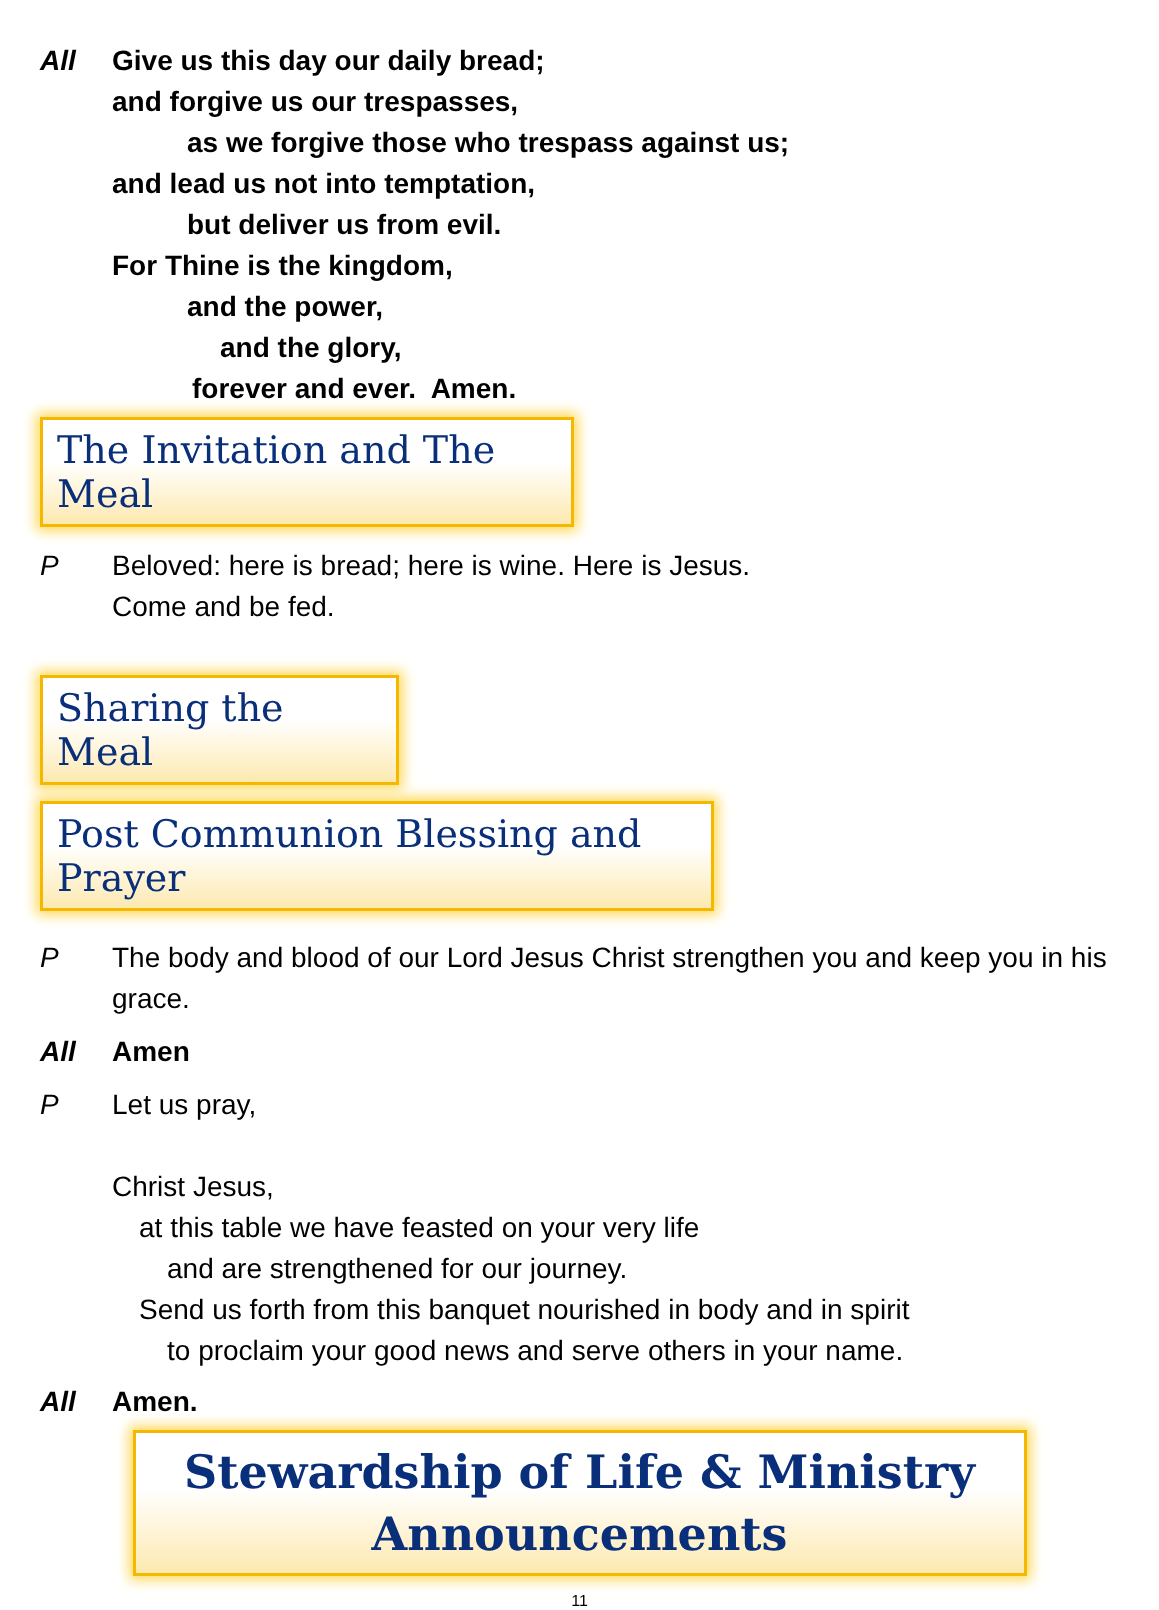All Give us this day our daily bread;
and forgive us our trespasses,
as we forgive those who trespass against us;
and lead us not into temptation,
but deliver us from evil.
For Thine is the kingdom,
and the power,
and the glory,
forever and ever. Amen.
The Invitation and The Meal
P Beloved: here is bread; here is wine. Here is Jesus.
Come and be fed.
Sharing the Meal
Post Communion Blessing and Prayer
P The body and blood of our Lord Jesus Christ strengthen you and keep you in his grace.
All Amen
P Let us pray,
Christ Jesus,
at this table we have feasted on your very life
and are strengthened for our journey.
Send us forth from this banquet nourished in body and in spirit
to proclaim your good news and serve others in your name.
All Amen.
Stewardship of Life & Ministry
Announcements
11